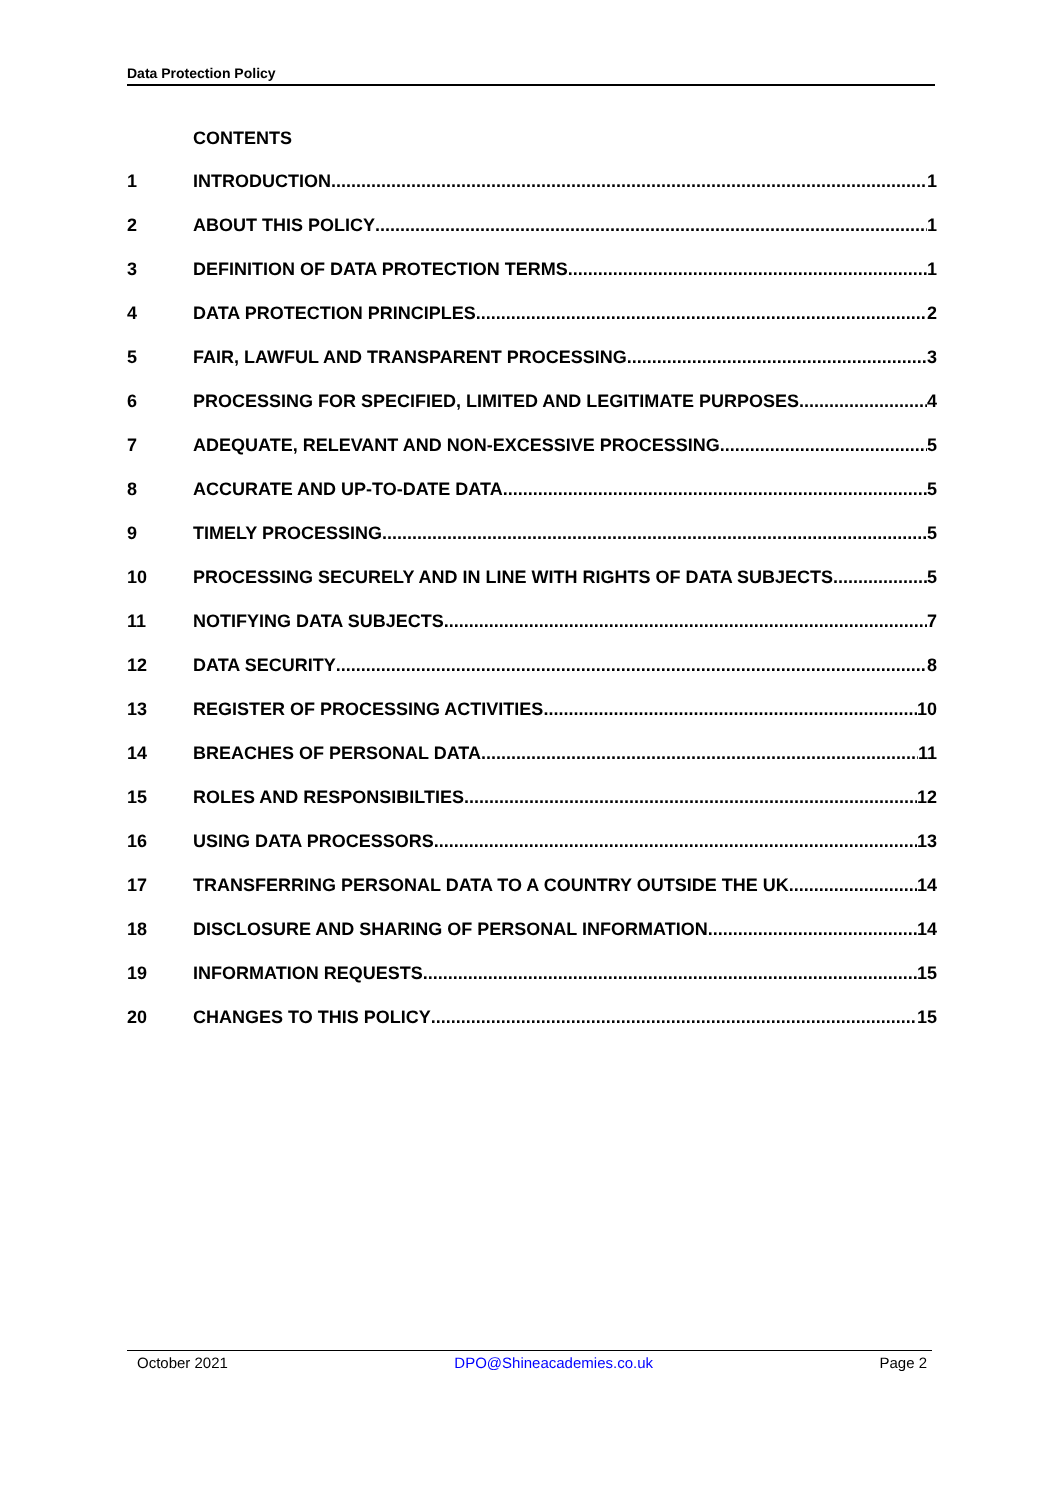Data Protection Policy
CONTENTS
1 INTRODUCTION 1
2 ABOUT THIS POLICY 1
3 DEFINITION OF DATA PROTECTION TERMS 1
4 DATA PROTECTION PRINCIPLES 2
5 FAIR, LAWFUL AND TRANSPARENT PROCESSING 3
6 PROCESSING FOR SPECIFIED, LIMITED AND LEGITIMATE PURPOSES 4
7 ADEQUATE, RELEVANT AND NON-EXCESSIVE PROCESSING 5
8 ACCURATE AND UP-TO-DATE DATA 5
9 TIMELY PROCESSING 5
10 PROCESSING SECURELY AND IN LINE WITH RIGHTS OF DATA SUBJECTS 5
11 NOTIFYING DATA SUBJECTS 7
12 DATA SECURITY 8
13 REGISTER OF PROCESSING ACTIVITIES 10
14 BREACHES OF PERSONAL DATA 11
15 ROLES AND RESPONSIBILTIES 12
16 USING DATA PROCESSORS 13
17 TRANSFERRING PERSONAL DATA TO A COUNTRY OUTSIDE THE UK 14
18 DISCLOSURE AND SHARING OF PERSONAL INFORMATION 14
19 INFORMATION REQUESTS 15
20 CHANGES TO THIS POLICY 15
October 2021 DPO@Shineacademies.co.uk Page 2